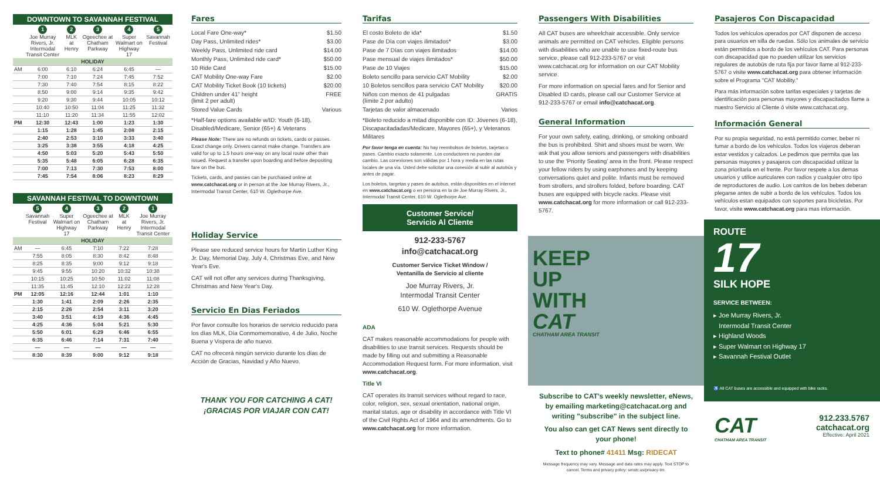DOWNTOWN TO SAVANNAH FESTIVAL
| | 1 Joe Murray Rivers, Jr. Intermodal Transit Center | 2 MLK at Henry | 3 Ogeechee at Chatham Parkway | 4 Super Walmart on Highway 17 | 5 Savannah Festival |
| --- | --- | --- | --- | --- | --- |
| HOLIDAY | | | | | |
| AM | 6:00 | 6:10 | 6:24 | 6:45 | — |
| | 7:00 | 7:10 | 7:24 | 7:45 | 7:52 |
| | 7:30 | 7:40 | 7:54 | 8:15 | 8:22 |
| | 8:50 | 9:00 | 9:14 | 9:35 | 9:42 |
| | 9:20 | 9:30 | 9:44 | 10:05 | 10:12 |
| | 10:40 | 10:50 | 11:04 | 11:25 | 11:32 |
| | 11:10 | 11:20 | 11:34 | 11:55 | 12:02 |
| PM | 12:30 | 12:43 | 1:00 | 1:23 | 1:30 |
| | 1:15 | 1:28 | 1:45 | 2:08 | 2:15 |
| | 2:40 | 2:53 | 3:10 | 3:33 | 3:40 |
| | 3:25 | 3:38 | 3:55 | 4:18 | 4:25 |
| | 4:50 | 5:03 | 5:20 | 5:43 | 5:50 |
| | 5:35 | 5:48 | 6:05 | 6:28 | 6:35 |
| | 7:00 | 7:13 | 7:30 | 7:53 | 8:00 |
| | 7:45 | 7:54 | 8:06 | 8:23 | 8:29 |
SAVANNAH FESTIVAL TO DOWNTOWN
| | 5 Savannah Festival | 4 Super Walmart on Highway 17 | 3 Ogeechee at Chatham Parkway | 2 MLK at Henry | 1 Joe Murray Rivers, Jr. Intermodal Transit Center |
| --- | --- | --- | --- | --- | --- |
| HOLIDAY | | | | | |
| AM | — | 6:45 | 7:10 | 7:22 | 7:28 |
| | 7:55 | 8:05 | 8:30 | 8:42 | 8:48 |
| | 8:25 | 8:35 | 9:00 | 9:12 | 9:18 |
| | 9:45 | 9:55 | 10:20 | 10:32 | 10:38 |
| | 10:15 | 10:25 | 10:50 | 11:02 | 11:08 |
| | 11:35 | 11:45 | 12:10 | 12:22 | 12:28 |
| PM | 12:05 | 12:16 | 12:44 | 1:01 | 1:10 |
| | 1:30 | 1:41 | 2:09 | 2:26 | 2:35 |
| | 2:15 | 2:26 | 2:54 | 3:11 | 3:20 |
| | 3:40 | 3:51 | 4:19 | 4:36 | 4:45 |
| | 4:25 | 4:36 | 5:04 | 5:21 | 5:30 |
| | 5:50 | 6:01 | 6:29 | 6:46 | 6:55 |
| | 6:35 | 6:46 | 7:14 | 7:31 | 7:40 |
| | — | — | — | — | — |
| | 8:30 | 8:39 | 9:00 | 9:12 | 9:18 |
Fares
Local Fare One-way* $1.50
Day Pass, Unlimited rides* $3.00
Weekly Pass, Unlimited ride card $14.00
Monthly Pass, Unlimited ride card* $50.00
10 Ride Card $15.00
CAT Mobility One-way Fare $2.00
CAT Mobility Ticket Book (10 tickets) $20.00
Children under 41" height
(limit 2 per adult) FREE
Stored Value Cards Various
*Half-fare options available w/ID: Youth (6-18), Disabled/Medicare, Senior (65+) & Veterans
Please Note: There are no refunds on tickets, cards or passes. Exact change only. Drivers cannot make change. Transfers are valid for up to 1.5 hours one-way on any local route other than issued. Request a transfer upon boarding and before depositing fare on the bus.
Tickets, cards, and passes can be purchased online at www.catchacat.org or in person at the Joe Murray Rivers, Jr., Intermodal Transit Center, 610 W. Oglethorpe Ave.
Holiday Service
Please see reduced service hours for Martin Luther King Jr. Day, Memorial Day, July 4, Christmas Eve, and New Year's Eve.
CAT will not offer any services during Thanksgiving, Christmas and New Year's Day.
Servicio En Dias Feriados
Por favor consulte los horarios de servicio reducido para los días MLK, Día Conmomemorativo, 4 de Julio, Noche Buena y Vispera de año nuevo.
CAT no ofrecerá ningún servicio durante los días de Acción de Gracias, Navidad y Año Nuevo.
THANK YOU FOR CATCHING A CAT!
¡GRACIAS POR VIAJAR CON CAT!
Tarifas
El costo Boleto de ida* $1.50
Pase de Día con viajes ilimitados* $3.00
Pase de 7 Días con viajes ilimitados $14.00
Pase mensual de viajes ilimitados* $50.00
Pase de 10 Viajes $15.00
Boleto sencillo para servicio CAT Mobility $2.00
10 Boletos sencillos para servicio CAT Mobility $20.00
Niños con menos de 41 pulgadas
(límite 2 por adulto) GRATIS
Tarjetas de valor almacenado Varios
*Boleto reducido a mitad disponible con ID: Jóvenes (6-18), Discapacitadadas/Medicare, Mayores (65+), y Veteranos Militares
Por favor tenga en cuenta: No hay reembolsos de boletos, tarjetas o pases. Cambio exacto solamente. Los conductores no pueden dar cambio. Las conexiones son válidas por 1 hora y media en las rutas locales de una vía. Usted debe solicitar una conexión al subir al autobús y antes de pagar.
Los boletos, targetas y pases de autobus, están disponibles en el internet en www.catchacat.org o en persona en la de Joe Murray Rivers, Jr., Intermodal Transit Center, 610 W. Oglethorpe Ave.
Customer Service/
Servicio Al Cliente
912-233-5767
info@catchacat.org
Customer Service Ticket Window /
Ventanilla de Servicio al cliente
Joe Murray Rivers, Jr.
Intermodal Transit Center
610 W. Oglethorpe Avenue
ADA
CAT makes reasonable accommodations for people with disabilities to use transit services. Requests should be made by filling out and submitting a Reasonable Accommodation Request form. For more information, visit www.catchacat.org.
Title VI
CAT operates its transit services without regard to race, color, religion, sex, sexual orientation, national origin, marital status, age or disability in accordance with Title VI of the Civil Rights Act of 1964 and its amendments. Go to www.catchacat.org for more information.
Passengers With Disabilities
All CAT buses are wheelchair accessible. Only service animals are permitted on CAT vehicles. Eligible persons with disabilities who are unable to use fixed-route bus service, please call 912-233-5767 or visit www.catchacat.org for information on our CAT Mobility service.
For more information on special fares and for Senior and Disabled ID cards, please call our Customer Service at 912-233-5767 or email info@catchacat.org.
General Information
For your own safety, eating, drinking, or smoking onboard the bus is prohibited. Shirt and shoes must be worn. We ask that you allow seniors and passengers with disabilities to use the 'Priority Seating' area in the front. Please respect your fellow riders by using earphones and by keeping conversations quiet and polite. Infants must be removed from strollers, and strollers folded, before boarding. CAT buses are equipped with bicycle racks. Please visit www.catchacat.org for more information or call 912-233-5767.
KEEP
UP
WITH
CAT
CHATHAM AREA TRANSIT
Subscribe to CAT's weekly newsletter, eNews, by emailing marketing@catchacat.org and writing "subscribe" in the subject line.
You also can get CAT News sent directly to your phone!
Text to phone# 41411 Msg: RIDECAT
Message frequency may vary. Message and data rates may apply. Text STOP to cancel. Terms and privacy policy: smstc.us/privacy-tm.
Pasajeros Con Discapacidad
Todos los vehículos operados por CAT disponen de acceso para usuarios en silla de ruedas. Sólo los animales de servicio están permitidos a bordo de los vehículos CAT. Para personas con discapacidad que no pueden utilizar los servicios regulares de autobús de ruta fija por favor llame al 912-233-5767 o visite www.catchacat.org para obtener información sobre el Programa "CAT Mobility."
Para más información sobre tarifas especiales y tarjetas de identificación para personas mayores y discapacitados llame a nuestro Servicio al Cliente ó visite www.catchacat.org.
Información General
Por su propia seguridad, no está permitido comer, beber ni fumar a bordo de los vehículos. Todos los viajeros deberan estar vestidos y calzados. Le pedimos que permita que las personas mayores y pasajeros con discapacidad utilizar la zona prioritaria en el frente. Por favor respete a los demas usuarios y utilice auriculares con radios y cualquier otro tipo de reproductores de audio. Los carritos de los bebes deberan plegarse antes de subir a bordo de los vehículos. Todos los vehículos estan equipados con soportes para bicicletas. Por favor, visite www.catchacat.org para mas información.
ROUTE
17
SILK HOPE
SERVICE BETWEEN:
▸ Joe Murray Rivers, Jr.
Intermodal Transit Center
▸ Highland Woods
▸ Super Walmart on Highway 17
▸ Savannah Festival Outlet
♿ All CAT buses are accessible and equipped with bike racks.
CAT
CHATHAM AREA TRANSIT
912.233.5767
catchacat.org
Effective: April 2021